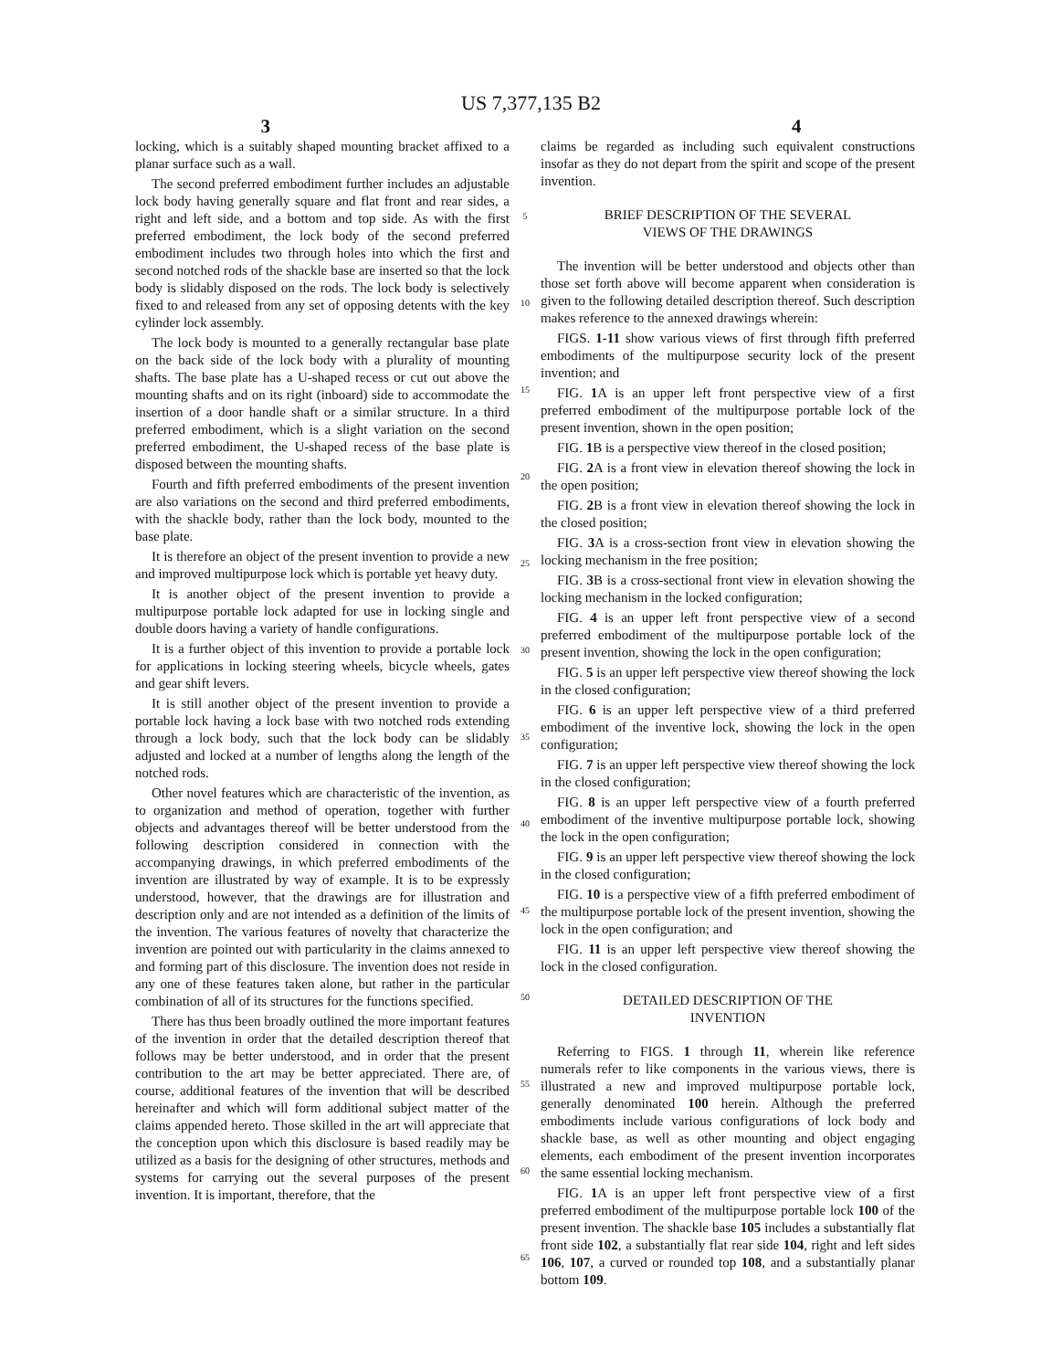US 7,377,135 B2
3 4
locking, which is a suitably shaped mounting bracket affixed to a planar surface such as a wall.
The second preferred embodiment further includes an adjustable lock body having generally square and flat front and rear sides, a right and left side, and a bottom and top side. As with the first preferred embodiment, the lock body of the second preferred embodiment includes two through holes into which the first and second notched rods of the shackle base are inserted so that the lock body is slidably disposed on the rods. The lock body is selectively fixed to and released from any set of opposing detents with the key cylinder lock assembly.
The lock body is mounted to a generally rectangular base plate on the back side of the lock body with a plurality of mounting shafts. The base plate has a U-shaped recess or cut out above the mounting shafts and on its right (inboard) side to accommodate the insertion of a door handle shaft or a similar structure. In a third preferred embodiment, which is a slight variation on the second preferred embodiment, the U-shaped recess of the base plate is disposed between the mounting shafts.
Fourth and fifth preferred embodiments of the present invention are also variations on the second and third preferred embodiments, with the shackle body, rather than the lock body, mounted to the base plate.
It is therefore an object of the present invention to provide a new and improved multipurpose lock which is portable yet heavy duty.
It is another object of the present invention to provide a multipurpose portable lock adapted for use in locking single and double doors having a variety of handle configurations.
It is a further object of this invention to provide a portable lock for applications in locking steering wheels, bicycle wheels, gates and gear shift levers.
It is still another object of the present invention to provide a portable lock having a lock base with two notched rods extending through a lock body, such that the lock body can be slidably adjusted and locked at a number of lengths along the length of the notched rods.
Other novel features which are characteristic of the invention, as to organization and method of operation, together with further objects and advantages thereof will be better understood from the following description considered in connection with the accompanying drawings, in which preferred embodiments of the invention are illustrated by way of example. It is to be expressly understood, however, that the drawings are for illustration and description only and are not intended as a definition of the limits of the invention. The various features of novelty that characterize the invention are pointed out with particularity in the claims annexed to and forming part of this disclosure. The invention does not reside in any one of these features taken alone, but rather in the particular combination of all of its structures for the functions specified.
There has thus been broadly outlined the more important features of the invention in order that the detailed description thereof that follows may be better understood, and in order that the present contribution to the art may be better appreciated. There are, of course, additional features of the invention that will be described hereinafter and which will form additional subject matter of the claims appended hereto. Those skilled in the art will appreciate that the conception upon which this disclosure is based readily may be utilized as a basis for the designing of other structures, methods and systems for carrying out the several purposes of the present invention. It is important, therefore, that the
5
10
15
20
25
30
35
40
45
50
55
60
65
claims be regarded as including such equivalent constructions insofar as they do not depart from the spirit and scope of the present invention.
BRIEF DESCRIPTION OF THE SEVERAL
VIEWS OF THE DRAWINGS
The invention will be better understood and objects other than those set forth above will become apparent when consideration is given to the following detailed description thereof. Such description makes reference to the annexed drawings wherein:
FIGS. 1-11 show various views of first through fifth preferred embodiments of the multipurpose security lock of the present invention; and
FIG. 1 A is an upper left front perspective view of a first preferred embodiment of the multipurpose portable lock of the present invention, shown in the open position;
FIG. 1 B is a perspective view thereof in the closed position;
FIG. 2 A is a front view in elevation thereof showing the lock in the open position;
FIG. 2 B is a front view in elevation thereof showing the lock in the closed position;
FIG. 3 A is a cross-section front view in elevation showing the locking mechanism in the free position;
FIG. 3 B is a cross-sectional front view in elevation showing the locking mechanism in the locked configuration;
FIG. 4 is an upper left front perspective view of a second preferred embodiment of the multipurpose portable lock of the present invention, showing the lock in the open configuration;
FIG. 5 is an upper left perspective view thereof showing the lock in the closed configuration;
FIG. 6 is an upper left perspective view of a third preferred embodiment of the inventive lock, showing the lock in the open configuration;
FIG. 7 is an upper left perspective view thereof showing the lock in the closed configuration;
FIG. 8 is an upper left perspective view of a fourth preferred embodiment of the inventive multipurpose portable lock, showing the lock in the open configuration;
FIG. 9 is an upper left perspective view thereof showing the lock in the closed configuration;
FIG. 10 is a perspective view of a fifth preferred embodiment of the multipurpose portable lock of the present invention, showing the lock in the open configuration; and
FIG. 11 is an upper left perspective view thereof showing the lock in the closed configuration.
DETAILED DESCRIPTION OF THE
INVENTION
Referring to FIGS. 1 through 11, wherein like reference numerals refer to like components in the various views, there is illustrated a new and improved multipurpose portable lock, generally denominated 100 herein. Although the preferred embodiments include various configurations of lock body and shackle base, as well as other mounting and object engaging elements, each embodiment of the present invention incorporates the same essential locking mechanism.
FIG. 1 A is an upper left front perspective view of a first preferred embodiment of the multipurpose portable lock 100 of the present invention. The shackle base 105 includes a substantially flat front side 102, a substantially flat rear side 104, right and left sides 106, 107, a curved or rounded top 108, and a substantially planar bottom 109.